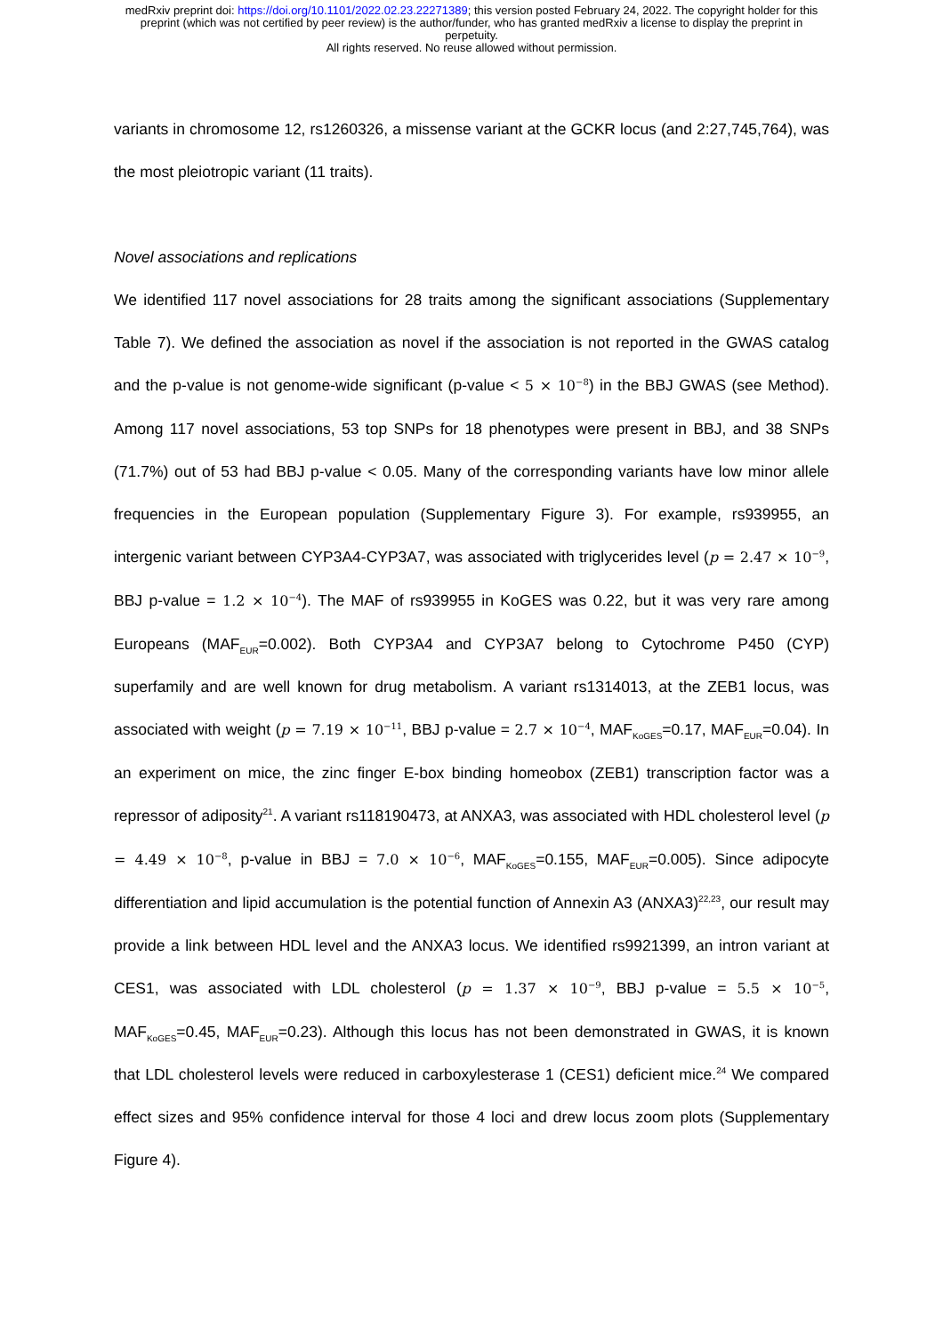medRxiv preprint doi: https://doi.org/10.1101/2022.02.23.22271389; this version posted February 24, 2022. The copyright holder for this
preprint (which was not certified by peer review) is the author/funder, who has granted medRxiv a license to display the preprint in
perpetuity.
All rights reserved. No reuse allowed without permission.
variants in chromosome 12, rs1260326, a missense variant at the GCKR locus (and 2:27,745,764), was the most pleiotropic variant (11 traits).
Novel associations and replications
We identified 117 novel associations for 28 traits among the significant associations (Supplementary Table 7). We defined the association as novel if the association is not reported in the GWAS catalog and the p-value is not genome-wide significant (p-value < 5 × 10<sup>−8</sup>) in the BBJ GWAS (see Method). Among 117 novel associations, 53 top SNPs for 18 phenotypes were present in BBJ, and 38 SNPs (71.7%) out of 53 had BBJ p-value < 0.05. Many of the corresponding variants have low minor allele frequencies in the European population (Supplementary Figure 3). For example, rs939955, an intergenic variant between CYP3A4-CYP3A7, was associated with triglycerides level (p = 2.47 × 10<sup>−9</sup>, BBJ p-value = 1.2 × 10<sup>−4</sup>). The MAF of rs939955 in KoGES was 0.22, but it was very rare among Europeans (MAF<sub>EUR</sub>=0.002). Both CYP3A4 and CYP3A7 belong to Cytochrome P450 (CYP) superfamily and are well known for drug metabolism. A variant rs1314013, at the ZEB1 locus, was associated with weight (p = 7.19 × 10<sup>−11</sup>, BBJ p-value = 2.7 × 10<sup>−4</sup>, MAF<sub>KoGES</sub>=0.17, MAF<sub>EUR</sub>=0.04). In an experiment on mice, the zinc finger E-box binding homeobox (ZEB1) transcription factor was a repressor of adiposity<sup>21</sup>. A variant rs118190473, at ANXA3, was associated with HDL cholesterol level (p = 4.49 × 10<sup>−8</sup>, p-value in BBJ = 7.0 × 10<sup>−6</sup>, MAF<sub>KoGES</sub>=0.155, MAF<sub>EUR</sub>=0.005). Since adipocyte differentiation and lipid accumulation is the potential function of Annexin A3 (ANXA3)<sup>22,23</sup>, our result may provide a link between HDL level and the ANXA3 locus. We identified rs9921399, an intron variant at CES1, was associated with LDL cholesterol (p = 1.37 × 10<sup>−9</sup>, BBJ p-value = 5.5 × 10<sup>−5</sup>, MAF<sub>KoGES</sub>=0.45, MAF<sub>EUR</sub>=0.23). Although this locus has not been demonstrated in GWAS, it is known that LDL cholesterol levels were reduced in carboxylesterase 1 (CES1) deficient mice.<sup>24</sup> We compared effect sizes and 95% confidence interval for those 4 loci and drew locus zoom plots (Supplementary Figure 4).